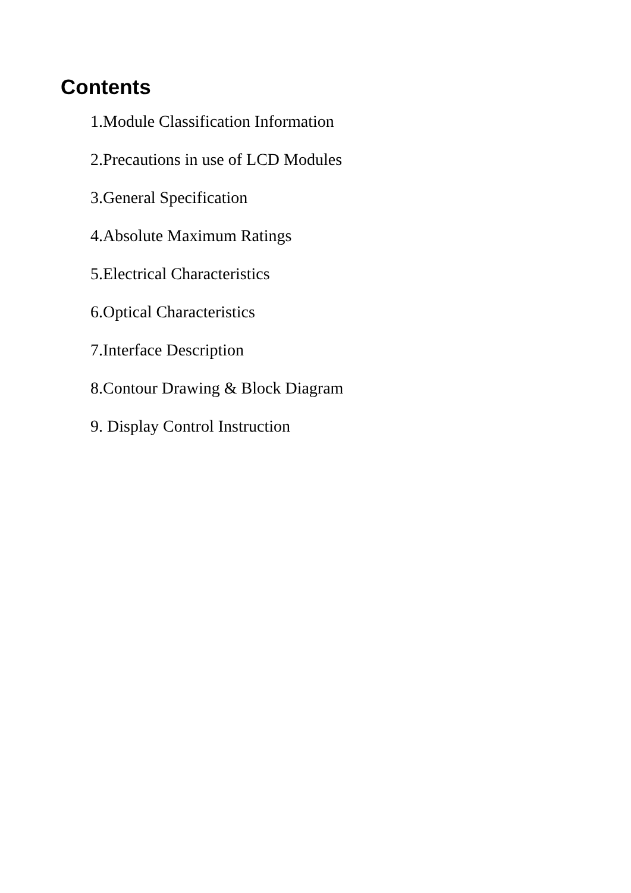Contents
1.Module Classification Information
2.Precautions in use of LCD Modules
3.General Specification
4.Absolute Maximum Ratings
5.Electrical Characteristics
6.Optical Characteristics
7.Interface Description
8.Contour Drawing & Block Diagram
9. Display Control Instruction